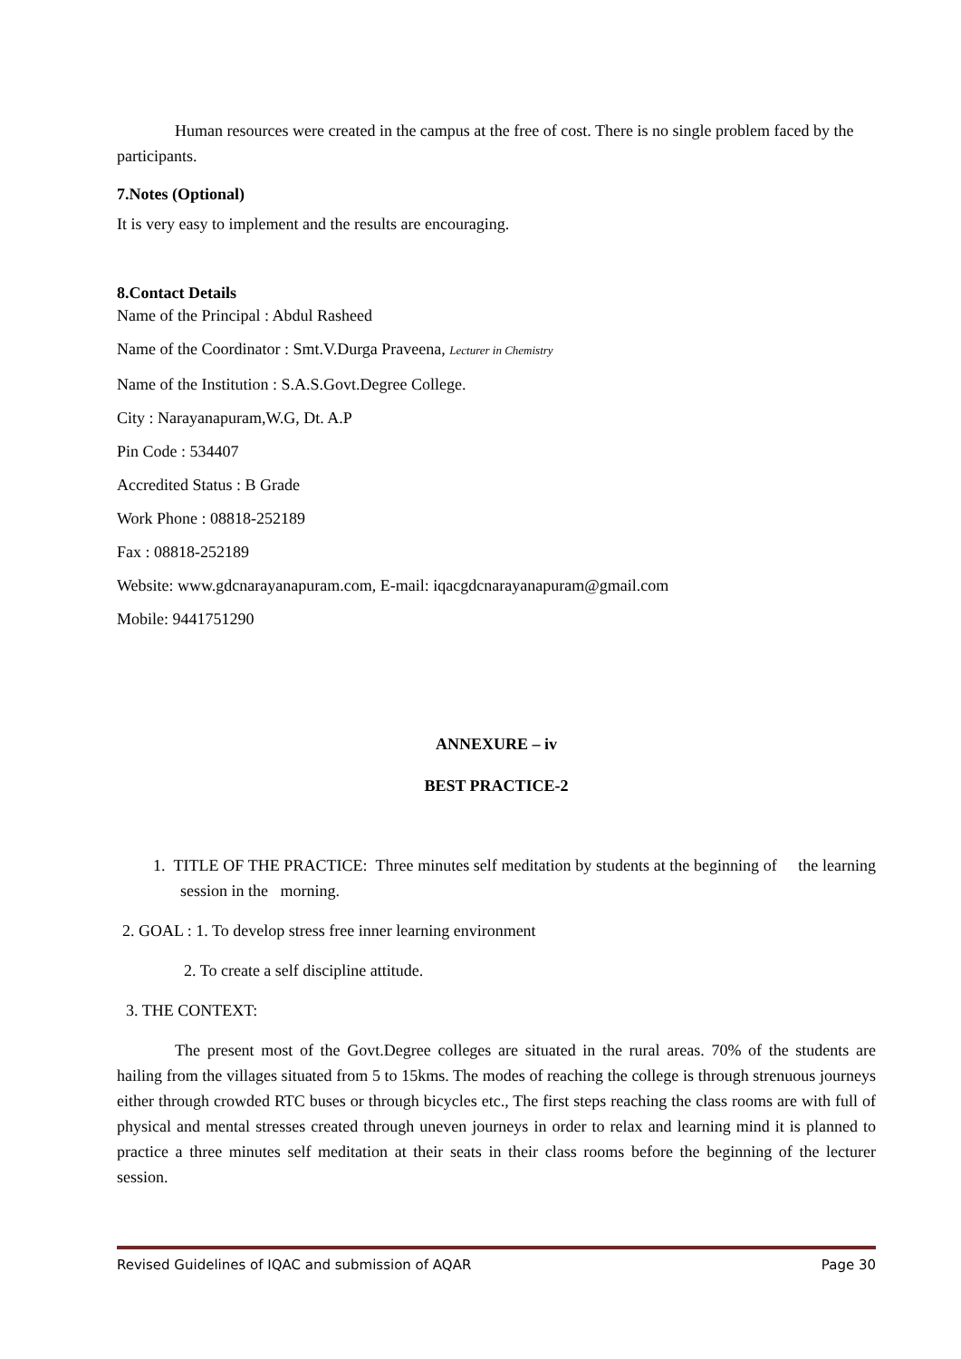Human resources were created in the campus at the free of cost. There is no single problem faced by the participants.
7.Notes (Optional)
It is very easy to implement and the results are encouraging.
8.Contact Details
Name of the Principal : Abdul Rasheed
Name of the Coordinator : Smt.V.Durga Praveena, Lecturer in Chemistry
Name of the Institution : S.A.S.Govt.Degree College.
City : Narayanapuram,W.G, Dt. A.P
Pin Code : 534407
Accredited Status : B Grade
Work Phone : 08818-252189
Fax : 08818-252189
Website: www.gdcnarayanapuram.com, E-mail: iqacgdcnarayanapuram@gmail.com
Mobile: 9441751290
ANNEXURE – iv
BEST PRACTICE-2
1. TITLE OF THE PRACTICE: Three minutes self meditation by students at the beginning of the learning session in the morning.
2. GOAL : 1. To develop stress free inner learning environment
2. To create a self discipline attitude.
3. THE CONTEXT:
The present most of the Govt.Degree colleges are situated in the rural areas. 70% of the students are hailing from the villages situated from 5 to 15kms. The modes of reaching the college is through strenuous journeys either through crowded RTC buses or through bicycles etc., The first steps reaching the class rooms are with full of physical and mental stresses created through uneven journeys in order to relax and learning mind it is planned to practice a three minutes self meditation at their seats in their class rooms before the beginning of the lecturer session.
Revised Guidelines of IQAC and submission of AQAR Page 30